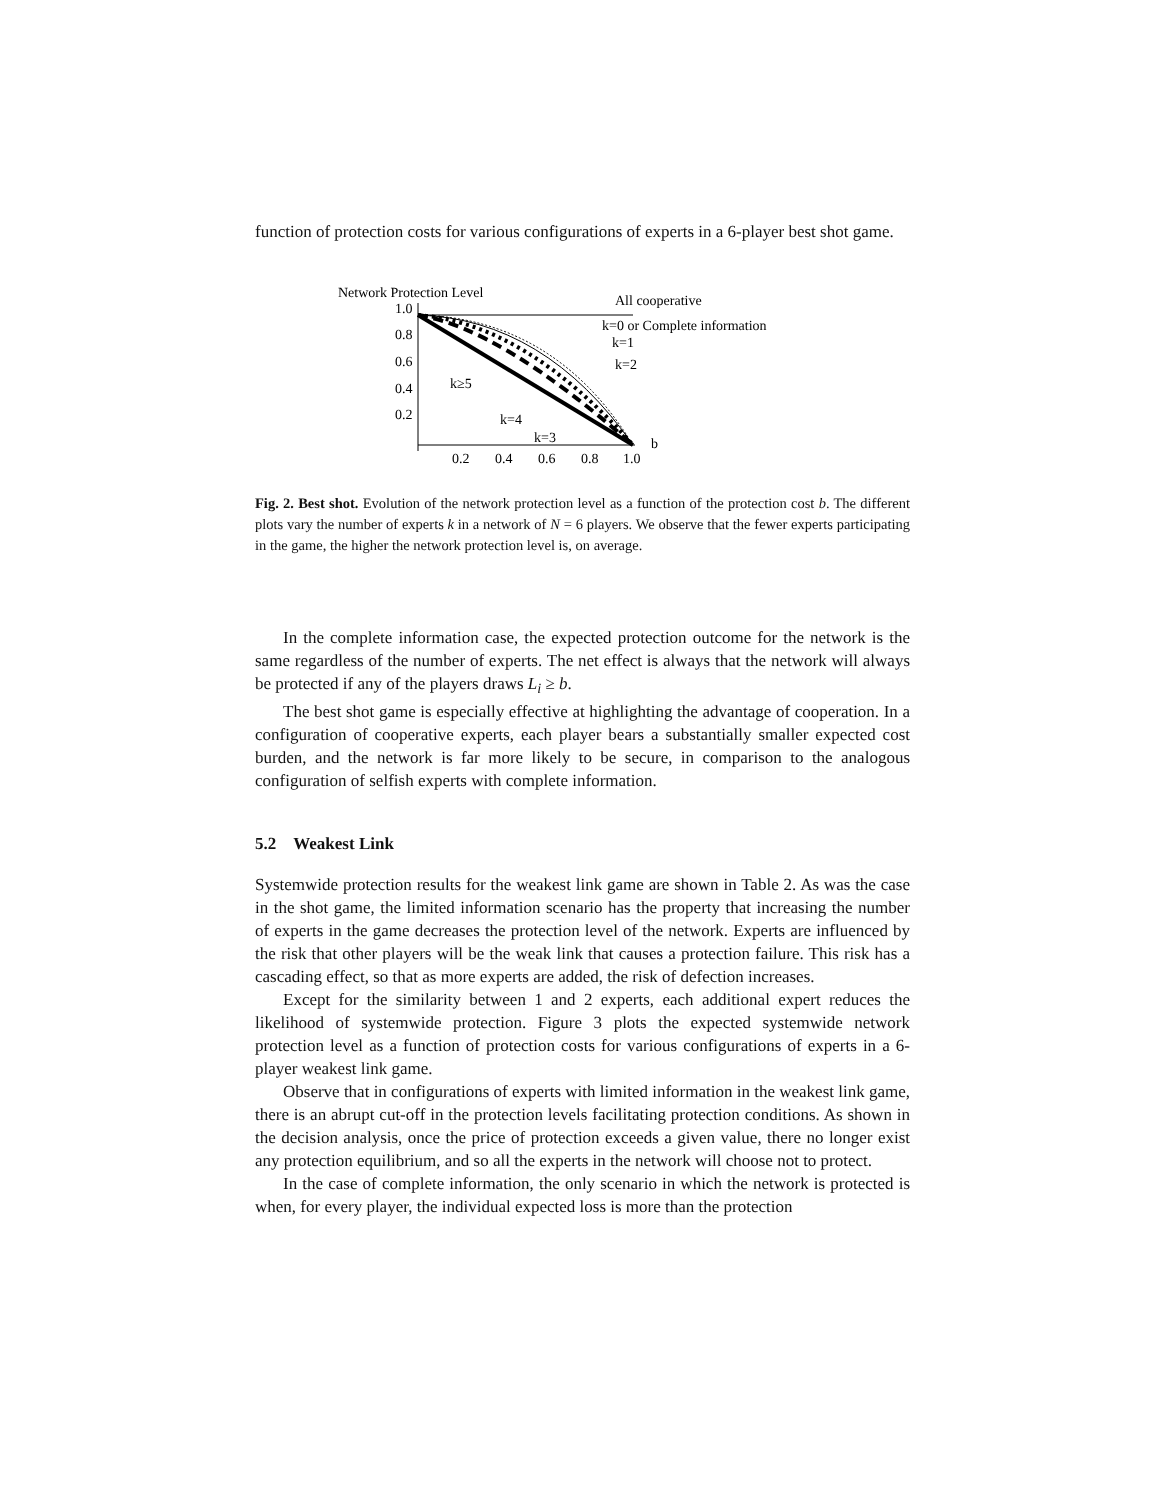function of protection costs for various configurations of experts in a 6-player best shot game.
Network Protection Level
1.0
0.8
0.6
0.4
0.2
0.2
0.4
0.6
0.8
1.0
b
All cooperative
k=0 or Complete information
k=1
k=2
k≥5
k=4
k=3
Fig. 2. Best shot. Evolution of the network protection level as a function of the protection cost b. The different plots vary the number of experts k in a network of N = 6 players. We observe that the fewer experts participating in the game, the higher the network protection level is, on average.
In the complete information case, the expected protection outcome for the network is the same regardless of the number of experts. The net effect is always that the network will always be protected if any of the players draws L<sub>i</sub> ≥ b.
The best shot game is especially effective at highlighting the advantage of cooperation. In a configuration of cooperative experts, each player bears a substantially smaller expected cost burden, and the network is far more likely to be secure, in comparison to the analogous configuration of selfish experts with complete information.
5.2 Weakest Link
Systemwide protection results for the weakest link game are shown in Table 2. As was the case in the shot game, the limited information scenario has the property that increasing the number of experts in the game decreases the protection level of the network. Experts are influenced by the risk that other players will be the weak link that causes a protection failure. This risk has a cascading effect, so that as more experts are added, the risk of defection increases.
Except for the similarity between 1 and 2 experts, each additional expert reduces the likelihood of systemwide protection. Figure 3 plots the expected systemwide network protection level as a function of protection costs for various configurations of experts in a 6-player weakest link game.
Observe that in configurations of experts with limited information in the weakest link game, there is an abrupt cut-off in the protection levels facilitating protection conditions. As shown in the decision analysis, once the price of protection exceeds a given value, there no longer exist any protection equilibrium, and so all the experts in the network will choose not to protect.
In the case of complete information, the only scenario in which the network is protected is when, for every player, the individual expected loss is more than the protection